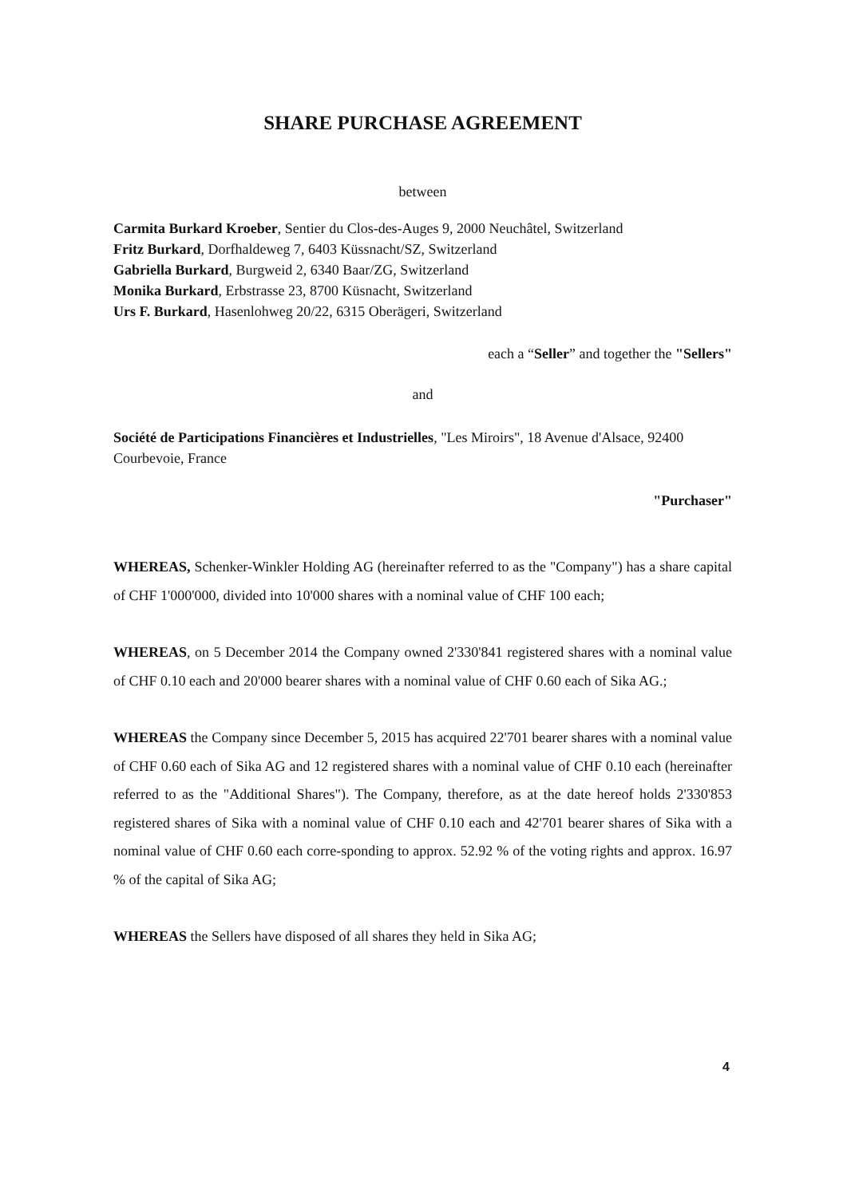SHARE PURCHASE AGREEMENT
between
Carmita Burkard Kroeber, Sentier du Clos-des-Auges 9, 2000 Neuchâtel, Switzerland
Fritz Burkard, Dorfhaldeweg 7, 6403 Küssnacht/SZ, Switzerland
Gabriella Burkard, Burgweid 2, 6340 Baar/ZG, Switzerland
Monika Burkard, Erbstrasse 23, 8700 Küsnacht, Switzerland
Urs F. Burkard, Hasenlohweg 20/22, 6315 Oberägeri, Switzerland
each a “Seller” and together the "Sellers"
and
Société de Participations Financières et Industrielles, "Les Miroirs", 18 Avenue d'Alsace, 92400 Courbevoie, France
"Purchaser"
WHEREAS, Schenker-Winkler Holding AG (hereinafter referred to as the "Company") has a share capital of CHF 1'000'000, divided into 10'000 shares with a nominal value of CHF 100 each;
WHEREAS, on 5 December 2014 the Company owned 2'330'841 registered shares with a nominal value of CHF 0.10 each and 20'000 bearer shares with a nominal value of CHF 0.60 each of Sika AG.;
WHEREAS the Company since December 5, 2015 has acquired 22'701 bearer shares with a nominal value of CHF 0.60 each of Sika AG and 12 registered shares with a nominal value of CHF 0.10 each (hereinafter referred to as the "Additional Shares"). The Company, therefore, as at the date hereof holds 2'330'853 registered shares of Sika with a nominal value of CHF 0.10 each and 42'701 bearer shares of Sika with a nominal value of CHF 0.60 each corre-sponding to approx. 52.92 % of the voting rights and approx. 16.97 % of the capital of Sika AG;
WHEREAS the Sellers have disposed of all shares they held in Sika AG;
4